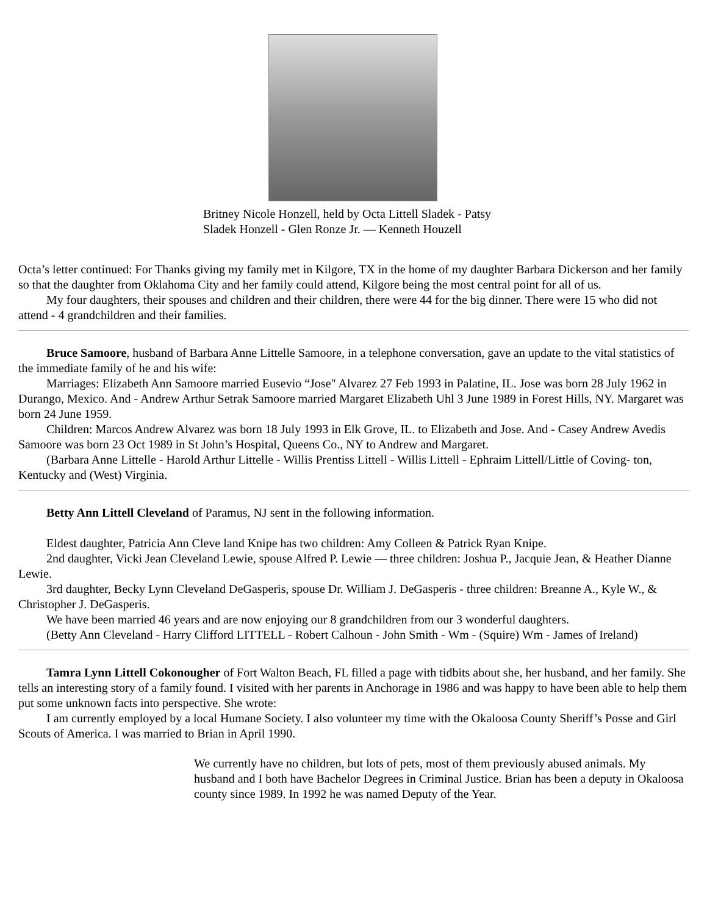Britney Nicole Honzell, held by Octa Littell Sladek - Patsy Sladek Honzell - Glen Ronze Jr. — Kenneth Houzell
Octa’s letter continued: For Thanks giving my family met in Kilgore, TX in the home of my daughter Barbara Dickerson and her family so that the daughter from Oklahoma City and her family could attend, Kilgore being the most central point for all of us.
My four daughters, their spouses and children and their children, there were 44 for the big dinner. There were 15 who did not attend - 4 grandchildren and their families.
Bruce Samoore, husband of Barbara Anne Littelle Samoore, in a telephone conversation, gave an update to the vital statistics of the immediate family of he and his wife:
Marriages: Elizabeth Ann Samoore married Eusevio “Jose" Alvarez 27 Feb 1993 in Palatine, IL. Jose was born 28 July 1962 in Durango, Mexico. And - Andrew Arthur Setrak Samoore married Margaret Elizabeth Uhl 3 June 1989 in Forest Hills, NY. Margaret was born 24 June 1959.
Children: Marcos Andrew Alvarez was born 18 July 1993 in Elk Grove, IL. to Elizabeth and Jose. And - Casey Andrew Avedis Samoore was born 23 Oct 1989 in St John’s Hospital, Queens Co., NY to Andrew and Margaret.
(Barbara Anne Littelle - Harold Arthur Littelle - Willis Prentiss Littell - Willis Littell - Ephraim Littell/Little of Coving- ton, Kentucky and (West) Virginia.
Betty Ann Littell Cleveland of Paramus, NJ sent in the following information.
Eldest daughter, Patricia Ann Cleve land Knipe has two children: Amy Colleen & Patrick Ryan Knipe.
2nd daughter, Vicki Jean Cleveland Lewie, spouse Alfred P. Lewie — three children: Joshua P., Jacquie Jean, & Heather Dianne Lewie.
3rd daughter, Becky Lynn Cleveland DeGasperis, spouse Dr. William J. DeGasperis - three children: Breanne A., Kyle W., & Christopher J. DeGasperis.
We have been married 46 years and are now enjoying our 8 grandchildren from our 3 wonderful daughters.
(Betty Ann Cleveland - Harry Clifford LITTELL - Robert Calhoun - John Smith - Wm - (Squire) Wm - James of Ireland)
Tamra Lynn Littell Cokonougher of Fort Walton Beach, FL filled a page with tidbits about she, her husband, and her family. She tells an interesting story of a family found. I visited with her parents in Anchorage in 1986 and was happy to have been able to help them put some unknown facts into perspective. She wrote:
I am currently employed by a local Humane Society. I also volunteer my time with the Okaloosa County Sheriff’s Posse and Girl Scouts of America. I was married to Brian in April 1990.
We currently have no children, but lots of pets, most of them previously abused animals. My husband and I both have Bachelor Degrees in Criminal Justice. Brian has been a deputy in Okaloosa county since 1989. In 1992 he was named Deputy of the Year.